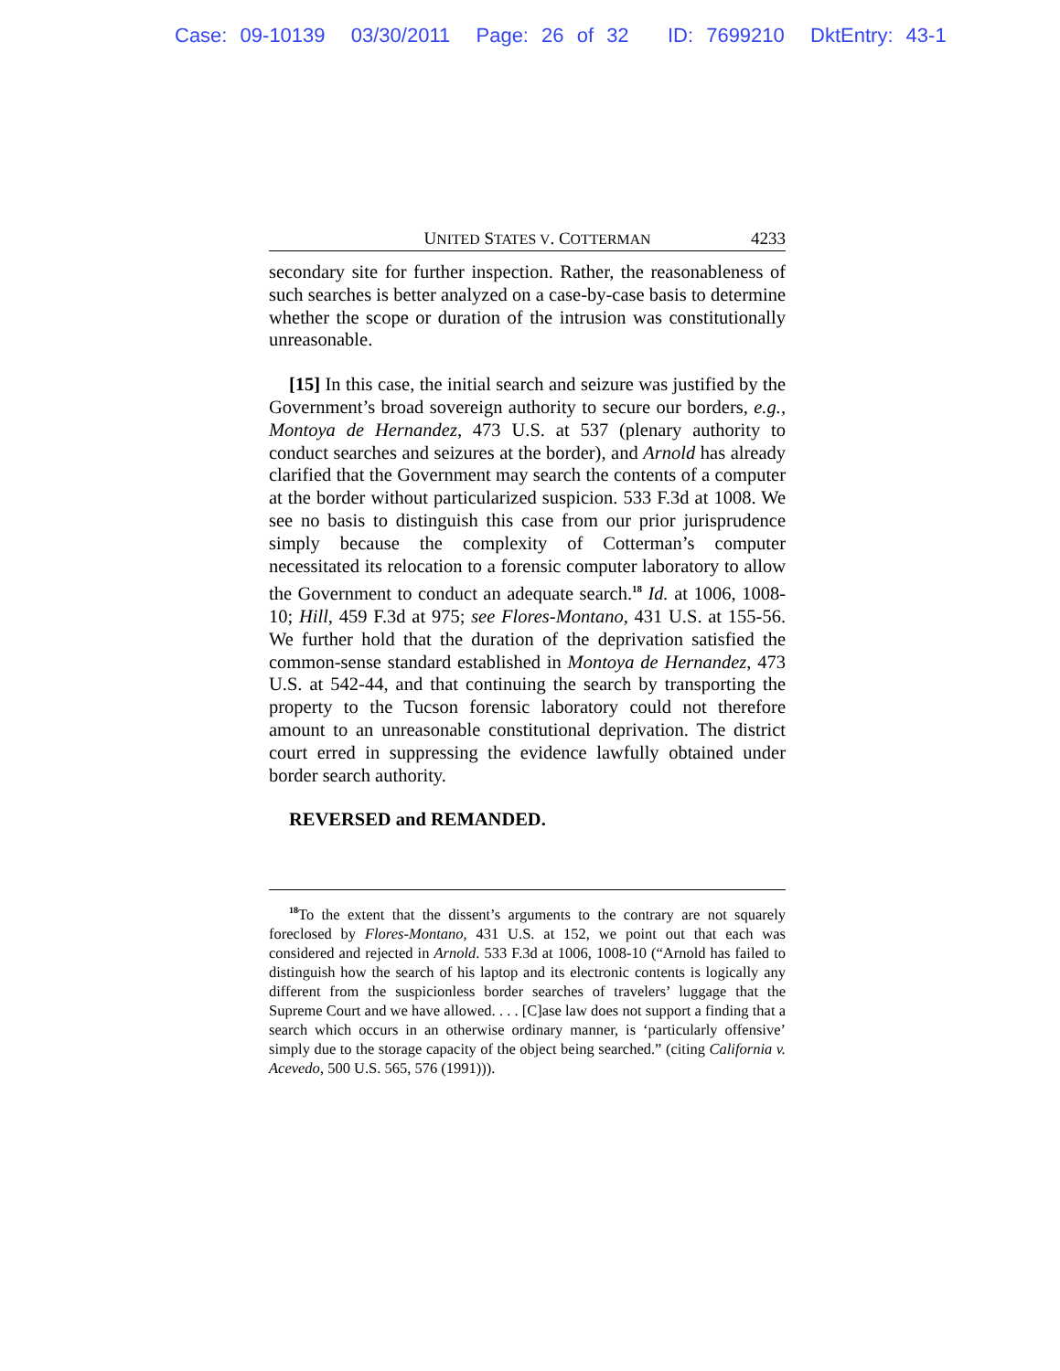Case: 09-10139 03/30/2011 Page: 26 of 32 ID: 7699210 DktEntry: 43-1
UNITED STATES V. COTTERMAN 4233
secondary site for further inspection. Rather, the reasonableness of such searches is better analyzed on a case-by-case basis to determine whether the scope or duration of the intrusion was constitutionally unreasonable.
[15] In this case, the initial search and seizure was justified by the Government’s broad sovereign authority to secure our borders, e.g., Montoya de Hernandez, 473 U.S. at 537 (plenary authority to conduct searches and seizures at the border), and Arnold has already clarified that the Government may search the contents of a computer at the border without particularized suspicion. 533 F.3d at 1008. We see no basis to distinguish this case from our prior jurisprudence simply because the complexity of Cotterman’s computer necessitated its relocation to a forensic computer laboratory to allow the Government to conduct an adequate search.<sup>18</sup> Id. at 1006, 1008-10; Hill, 459 F.3d at 975; see Flores-Montano, 431 U.S. at 155-56. We further hold that the duration of the deprivation satisfied the common-sense standard established in Montoya de Hernandez, 473 U.S. at 542-44, and that continuing the search by transporting the property to the Tucson forensic laboratory could not therefore amount to an unreasonable constitutional deprivation. The district court erred in suppressing the evidence lawfully obtained under border search authority.
REVERSED and REMANDED.
<sup>18</sup> To the extent that the dissent’s arguments to the contrary are not squarely foreclosed by Flores-Montano, 431 U.S. at 152, we point out that each was considered and rejected in Arnold. 533 F.3d at 1006, 1008-10 (“Arnold has failed to distinguish how the search of his laptop and its electronic contents is logically any different from the suspicionless border searches of travelers’ luggage that the Supreme Court and we have allowed. . . . [C]ase law does not support a finding that a search which occurs in an otherwise ordinary manner, is ‘particularly offensive’ simply due to the storage capacity of the object being searched.” (citing California v. Acevedo, 500 U.S. 565, 576 (1991))).